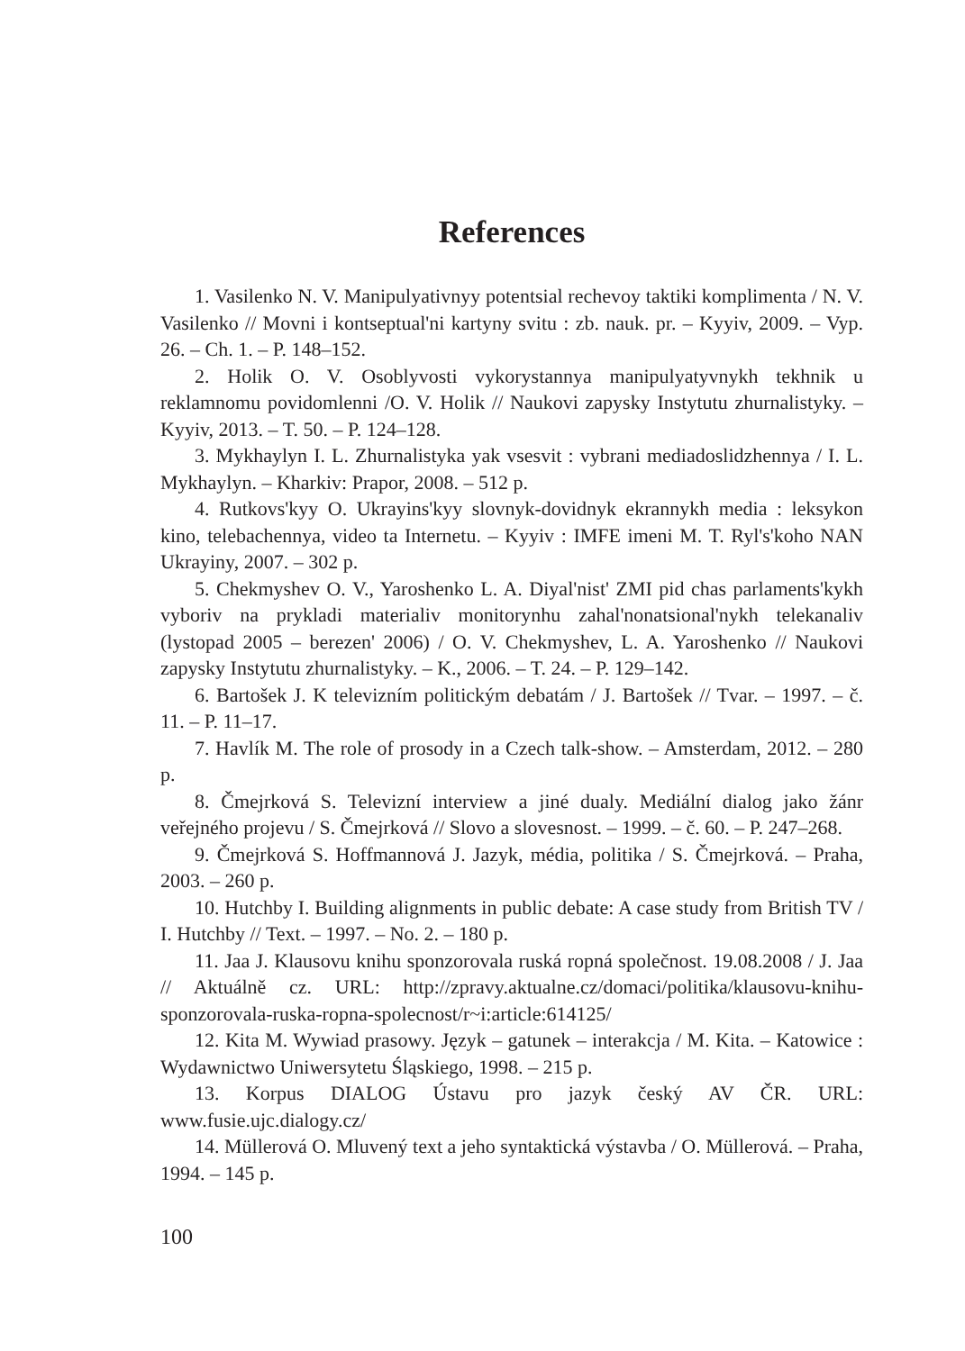References
1. Vasilenko N. V. Manipulyativnyy potentsial rechevoy taktiki komplimenta / N. V. Vasilenko // Movni i kontseptual'ni kartyny svitu : zb. nauk. pr. – Kyyiv, 2009. – Vyp. 26. – Ch. 1. – P. 148–152.
2. Holik O. V. Osoblyvosti vykorystannya manipulyatyvnykh tekhnik u reklamnomu povidomlenni /O. V. Holik // Naukovi zapysky Instytutu zhurnalistyky. – Kyyiv, 2013. – T. 50. – P. 124–128.
3. Mykhaylyn I. L. Zhurnalistyka yak vsesvit : vybrani mediadoslidzhennya / I. L. Mykhaylyn. – Kharkiv: Prapor, 2008. – 512 p.
4. Rutkovs'kyy O. Ukrayins'kyy slovnyk-dovidnyk ekrannykh media : leksykon kino, telebachennya, video ta Internetu. – Kyyiv : IMFE imeni M. T. Ryl's'koho NAN Ukrayiny, 2007. – 302 p.
5. Chekmyshev O. V., Yaroshenko L. A. Diyal'nist' ZMI pid chas parlaments'kykh vyboriv na prykladi materialiv monitorynhu zahal'nonatsional'nykh telekanaliv (lystopad 2005 – berezen' 2006) / O. V. Chekmyshev, L. A. Yaroshenko // Naukovi zapysky Instytutu zhurnalistyky. – K., 2006. – T. 24. – P. 129–142.
6. Bartošek J. K televizním politickým debatám / J. Bartošek // Tvar. – 1997. – č. 11. – P. 11–17.
7. Havlík M. The role of prosody in a Czech talk-show. – Amsterdam, 2012. – 280 p.
8. Čmejrková S. Televizní interview a jiné dualy. Mediální dialog jako žánr veřejného projevu / S. Čmejrková // Slovo a slovesnost. – 1999. – č. 60. – P. 247–268.
9. Čmejrková S. Hoffmannová J. Jazyk, média, politika / S. Čmejrková. – Praha, 2003. – 260 p.
10. Hutchby I. Building alignments in public debate: A case study from British TV / I. Hutchby // Text. – 1997. – No. 2. – 180 p.
11. Jaa J. Klausovu knihu sponzorovala ruská ropná společnost. 19.08.2008 / J. Jaa // Aktuálně cz. URL: http://zpravy.aktualne.cz/domaci/politika/klausovu-knihu-sponzorovala-ruska-ropna-spolecnost/r~i:article:614125/
12. Kita M. Wywiad prasowy. Język – gatunek – interakcja / M. Kita. – Katowice : Wydawnictwo Uniwersytetu Śląskiego, 1998. – 215 p.
13. Korpus DIALOG Ústavu pro jazyk český AV ČR. URL: www.fusie.ujc.dialogy.cz/
14. Müllerová O. Mluvený text a jeho syntaktická výstavba / O. Müllerová. – Praha, 1994. – 145 p.
100